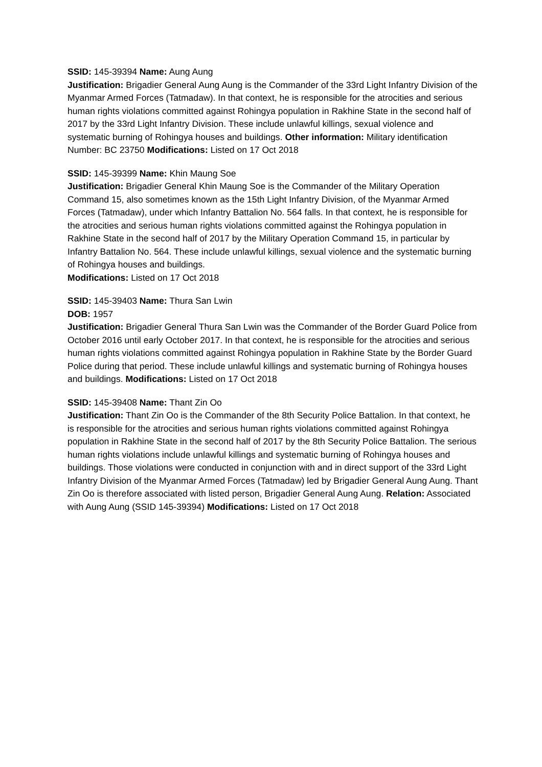SSID: 145-39394 Name: Aung Aung
Justification: Brigadier General Aung Aung is the Commander of the 33rd Light Infantry Division of the Myanmar Armed Forces (Tatmadaw). In that context, he is responsible for the atrocities and serious human rights violations committed against Rohingya population in Rakhine State in the second half of 2017 by the 33rd Light Infantry Division. These include unlawful killings, sexual violence and systematic burning of Rohingya houses and buildings. Other information: Military identification Number: BC 23750 Modifications: Listed on 17 Oct 2018
SSID: 145-39399 Name: Khin Maung Soe
Justification: Brigadier General Khin Maung Soe is the Commander of the Military Operation Command 15, also sometimes known as the 15th Light Infantry Division, of the Myanmar Armed Forces (Tatmadaw), under which Infantry Battalion No. 564 falls. In that context, he is responsible for the atrocities and serious human rights violations committed against the Rohingya population in Rakhine State in the second half of 2017 by the Military Operation Command 15, in particular by Infantry Battalion No. 564. These include unlawful killings, sexual violence and the systematic burning of Rohingya houses and buildings.
Modifications: Listed on 17 Oct 2018
SSID: 145-39403 Name: Thura San Lwin
DOB: 1957
Justification: Brigadier General Thura San Lwin was the Commander of the Border Guard Police from October 2016 until early October 2017. In that context, he is responsible for the atrocities and serious human rights violations committed against Rohingya population in Rakhine State by the Border Guard Police during that period. These include unlawful killings and systematic burning of Rohingya houses and buildings. Modifications: Listed on 17 Oct 2018
SSID: 145-39408 Name: Thant Zin Oo
Justification: Thant Zin Oo is the Commander of the 8th Security Police Battalion. In that context, he is responsible for the atrocities and serious human rights violations committed against Rohingya population in Rakhine State in the second half of 2017 by the 8th Security Police Battalion. The serious human rights violations include unlawful killings and systematic burning of Rohingya houses and buildings. Those violations were conducted in conjunction with and in direct support of the 33rd Light Infantry Division of the Myanmar Armed Forces (Tatmadaw) led by Brigadier General Aung Aung. Thant Zin Oo is therefore associated with listed person, Brigadier General Aung Aung. Relation: Associated with Aung Aung (SSID 145-39394) Modifications: Listed on 17 Oct 2018